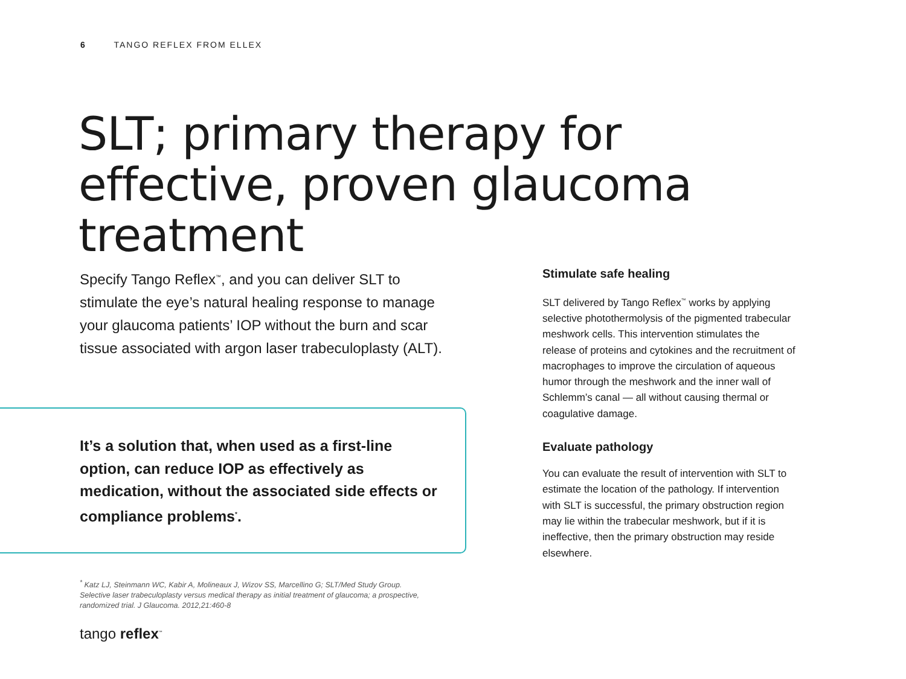6 TANGO REFLEX FROM ELLEX
SLT; primary therapy for effective, proven glaucoma treatment
Specify Tango Reflex<sup>™</sup>, and you can deliver SLT to stimulate the eye’s natural healing response to manage your glaucoma patients’ IOP without the burn and scar tissue associated with argon laser trabeculoplasty (ALT).
It’s a solution that, when used as a first-line option, can reduce IOP as effectively as medication, without the associated side effects or compliance problems<sup>*</sup>.
<sup>*</sup> Katz LJ, Steinmann WC, Kabir A, Molineaux J, Wizov SS, Marcellino G; SLT/Med Study Group. Selective laser trabeculoplasty versus medical therapy as initial treatment of glaucoma; a prospective, randomized trial. J Glaucoma. 2012,21:460-8
tango reflex<sup>™</sup>
Stimulate safe healing
SLT delivered by Tango Reflex<sup>™</sup> works by applying selective photothermolysis of the pigmented trabecular meshwork cells. This intervention stimulates the release of proteins and cytokines and the recruitment of macrophages to improve the circulation of aqueous humor through the meshwork and the inner wall of Schlemm’s canal — all without causing thermal or coagulative damage.
Evaluate pathology
You can evaluate the result of intervention with SLT to estimate the location of the pathology. If intervention with SLT is successful, the primary obstruction region may lie within the trabecular meshwork, but if it is ineffective, then the primary obstruction may reside elsewhere.